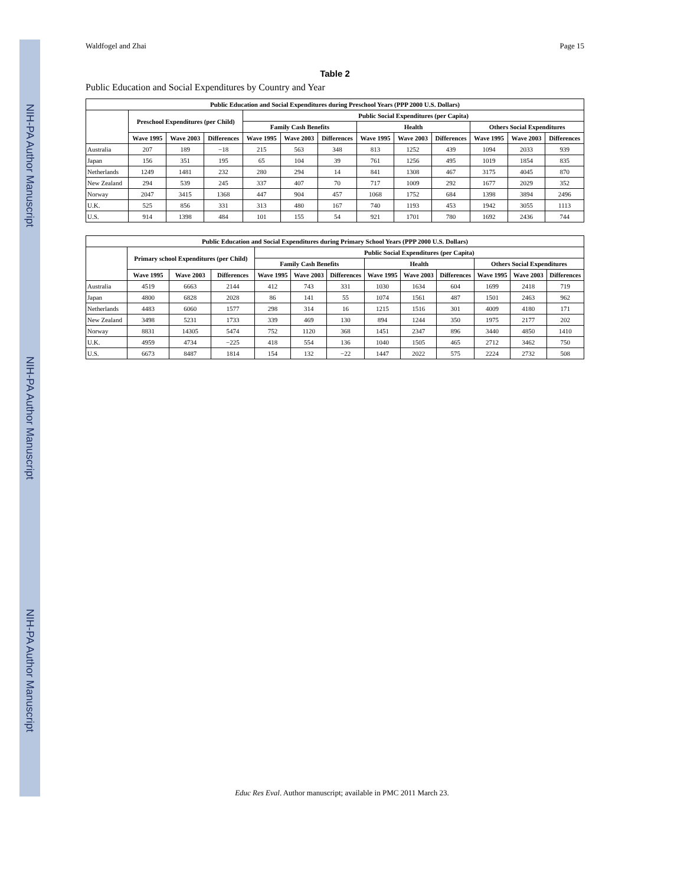NIH-PA Author Manuscript
NIH-PA Author Manuscript
NIH-PA Author Manuscript
Waldfogel and Zhai Page 15
Table 2
Public Education and Social Expenditures by Country and Year
| Public Education and Social Expenditures during Preschool Years (PPP 2000 U.S. Dollars) | | | | | | | | | | | | |
| --- | --- | --- | --- | --- | --- | --- | --- | --- | --- | --- | --- | --- |
| | Preschool Expenditures (per Child) | | | Public Social Expenditures (per Capita) | | | | | | | | |
| | | | | Family Cash Benefits | | | Health | | | Others Social Expenditures | | |
| | Wave 1995 | Wave 2003 | Differences | Wave 1995 | Wave 2003 | Differences | Wave 1995 | Wave 2003 | Differences | Wave 1995 | Wave 2003 | Differences |
| Australia | 207 | 189 | −18 | 215 | 563 | 348 | 813 | 1252 | 439 | 1094 | 2033 | 939 |
| Japan | 156 | 351 | 195 | 65 | 104 | 39 | 761 | 1256 | 495 | 1019 | 1854 | 835 |
| Netherlands | 1249 | 1481 | 232 | 280 | 294 | 14 | 841 | 1308 | 467 | 3175 | 4045 | 870 |
| New Zealand | 294 | 539 | 245 | 337 | 407 | 70 | 717 | 1009 | 292 | 1677 | 2029 | 352 |
| Norway | 2047 | 3415 | 1368 | 447 | 904 | 457 | 1068 | 1752 | 684 | 1398 | 3894 | 2496 |
| U.K. | 525 | 856 | 331 | 313 | 480 | 167 | 740 | 1193 | 453 | 1942 | 3055 | 1113 |
| U.S. | 914 | 1398 | 484 | 101 | 155 | 54 | 921 | 1701 | 780 | 1692 | 2436 | 744 |
| Public Education and Social Expenditures during Primary School Years (PPP 2000 U.S. Dollars) | | | | | | | | | | | | |
| --- | --- | --- | --- | --- | --- | --- | --- | --- | --- | --- | --- | --- |
| | Primary school Expenditures (per Child) | | | Public Social Expenditures (per Capita) | | | | | | | | |
| | | | | Family Cash Benefits | | | Health | | | Others Social Expenditures | | |
| | Wave 1995 | Wave 2003 | Differences | Wave 1995 | Wave 2003 | Differences | Wave 1995 | Wave 2003 | Differences | Wave 1995 | Wave 2003 | Differences |
| Australia | 4519 | 6663 | 2144 | 412 | 743 | 331 | 1030 | 1634 | 604 | 1699 | 2418 | 719 |
| Japan | 4800 | 6828 | 2028 | 86 | 141 | 55 | 1074 | 1561 | 487 | 1501 | 2463 | 962 |
| Netherlands | 4483 | 6060 | 1577 | 298 | 314 | 16 | 1215 | 1516 | 301 | 4009 | 4180 | 171 |
| New Zealand | 3498 | 5231 | 1733 | 339 | 469 | 130 | 894 | 1244 | 350 | 1975 | 2177 | 202 |
| Norway | 8831 | 14305 | 5474 | 752 | 1120 | 368 | 1451 | 2347 | 896 | 3440 | 4850 | 1410 |
| U.K. | 4959 | 4734 | −225 | 418 | 554 | 136 | 1040 | 1505 | 465 | 2712 | 3462 | 750 |
| U.S. | 6673 | 8487 | 1814 | 154 | 132 | −22 | 1447 | 2022 | 575 | 2224 | 2732 | 508 |
Educ Res Eval. Author manuscript; available in PMC 2011 March 23.